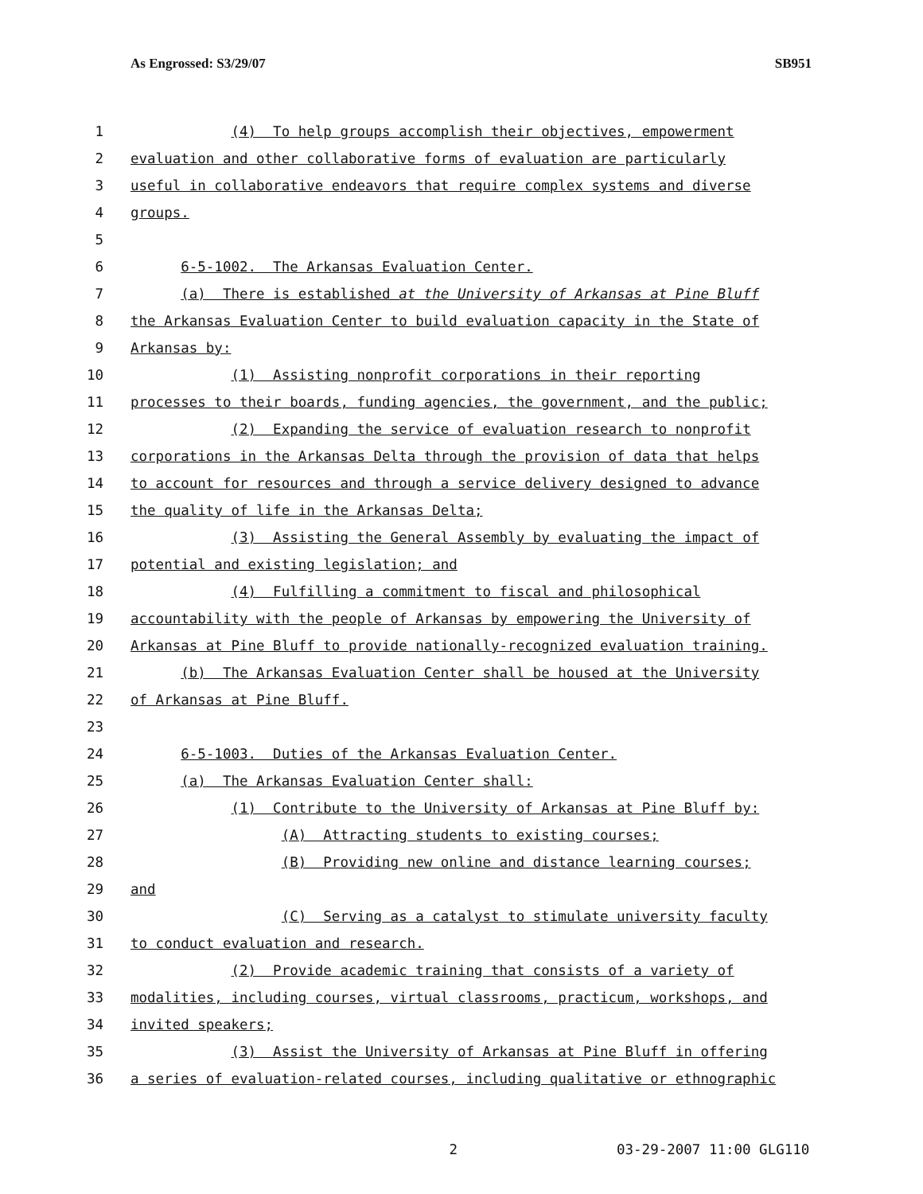As Engrossed: S3/29/07 SB951
1 (4) To help groups accomplish their objectives, empowerment
2 evaluation and other collaborative forms of evaluation are particularly
3 useful in collaborative endeavors that require complex systems and diverse
4 groups.
5
6 6-5-1002. The Arkansas Evaluation Center.
7 (a) There is established at the University of Arkansas at Pine Bluff
8 the Arkansas Evaluation Center to build evaluation capacity in the State of
9 Arkansas by:
10 (1) Assisting nonprofit corporations in their reporting
11 processes to their boards, funding agencies, the government, and the public;
12 (2) Expanding the service of evaluation research to nonprofit
13 corporations in the Arkansas Delta through the provision of data that helps
14 to account for resources and through a service delivery designed to advance
15 the quality of life in the Arkansas Delta;
16 (3) Assisting the General Assembly by evaluating the impact of
17 potential and existing legislation; and
18 (4) Fulfilling a commitment to fiscal and philosophical
19 accountability with the people of Arkansas by empowering the University of
20 Arkansas at Pine Bluff to provide nationally-recognized evaluation training.
21 (b) The Arkansas Evaluation Center shall be housed at the University
22 of Arkansas at Pine Bluff.
23
24 6-5-1003. Duties of the Arkansas Evaluation Center.
25 (a) The Arkansas Evaluation Center shall:
26 (1) Contribute to the University of Arkansas at Pine Bluff by:
27 (A) Attracting students to existing courses;
28 (B) Providing new online and distance learning courses;
29 and
30 (C) Serving as a catalyst to stimulate university faculty
31 to conduct evaluation and research.
32 (2) Provide academic training that consists of a variety of
33 modalities, including courses, virtual classrooms, practicum, workshops, and
34 invited speakers;
35 (3) Assist the University of Arkansas at Pine Bluff in offering
36 a series of evaluation-related courses, including qualitative or ethnographic
2 03-29-2007 11:00 GLG110